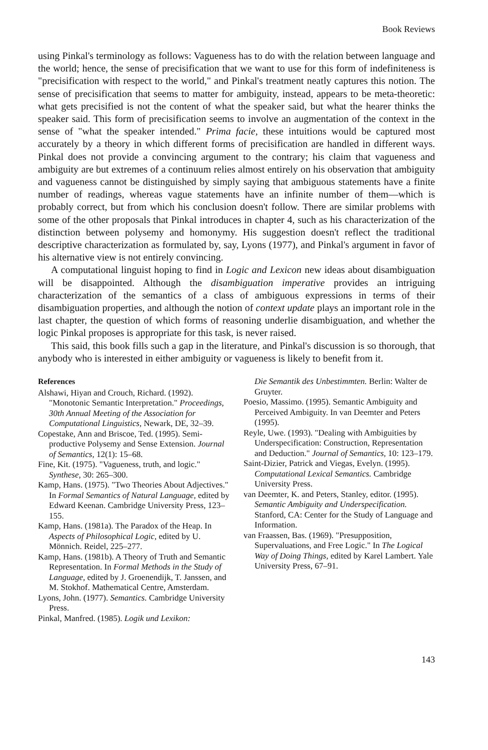Book Reviews
using Pinkal's terminology as follows: Vagueness has to do with the relation between language and the world; hence, the sense of precisification that we want to use for this form of indefiniteness is "precisification with respect to the world," and Pinkal's treatment neatly captures this notion. The sense of precisification that seems to matter for ambiguity, instead, appears to be meta-theoretic: what gets precisified is not the content of what the speaker said, but what the hearer thinks the speaker said. This form of precisification seems to involve an augmentation of the context in the sense of "what the speaker intended." Prima facie, these intuitions would be captured most accurately by a theory in which different forms of precisification are handled in different ways. Pinkal does not provide a convincing argument to the contrary; his claim that vagueness and ambiguity are but extremes of a continuum relies almost entirely on his observation that ambiguity and vagueness cannot be distinguished by simply saying that ambiguous statements have a finite number of readings, whereas vague statements have an infinite number of them—which is probably correct, but from which his conclusion doesn't follow. There are similar problems with some of the other proposals that Pinkal introduces in chapter 4, such as his characterization of the distinction between polysemy and homonymy. His suggestion doesn't reflect the traditional descriptive characterization as formulated by, say, Lyons (1977), and Pinkal's argument in favor of his alternative view is not entirely convincing.
A computational linguist hoping to find in Logic and Lexicon new ideas about disambiguation will be disappointed. Although the disambiguation imperative provides an intriguing characterization of the semantics of a class of ambiguous expressions in terms of their disambiguation properties, and although the notion of context update plays an important role in the last chapter, the question of which forms of reasoning underlie disambiguation, and whether the logic Pinkal proposes is appropriate for this task, is never raised.
This said, this book fills such a gap in the literature, and Pinkal's discussion is so thorough, that anybody who is interested in either ambiguity or vagueness is likely to benefit from it.
References
Alshawi, Hiyan and Crouch, Richard. (1992). "Monotonic Semantic Interpretation." Proceedings, 30th Annual Meeting of the Association for Computational Linguistics, Newark, DE, 32–39.
Copestake, Ann and Briscoe, Ted. (1995). Semi-productive Polysemy and Sense Extension. Journal of Semantics, 12(1): 15–68.
Fine, Kit. (1975). "Vagueness, truth, and logic." Synthese, 30: 265–300.
Kamp, Hans. (1975). "Two Theories About Adjectives." In Formal Semantics of Natural Language, edited by Edward Keenan. Cambridge University Press, 123–155.
Kamp, Hans. (1981a). The Paradox of the Heap. In Aspects of Philosophical Logic, edited by U. Mönnich. Reidel, 225–277.
Kamp, Hans. (1981b). A Theory of Truth and Semantic Representation. In Formal Methods in the Study of Language, edited by J. Groenendijk, T. Janssen, and M. Stokhof. Mathematical Centre, Amsterdam.
Lyons, John. (1977). Semantics. Cambridge University Press.
Pinkal, Manfred. (1985). Logik und Lexikon:
Die Semantik des Unbestimmten. Berlin: Walter de Gruyter.
Poesio, Massimo. (1995). Semantic Ambiguity and Perceived Ambiguity. In van Deemter and Peters (1995).
Reyle, Uwe. (1993). "Dealing with Ambiguities by Underspecification: Construction, Representation and Deduction." Journal of Semantics, 10: 123–179.
Saint-Dizier, Patrick and Viegas, Evelyn. (1995). Computational Lexical Semantics. Cambridge University Press.
van Deemter, K. and Peters, Stanley, editor. (1995). Semantic Ambiguity and Underspecification. Stanford, CA: Center for the Study of Language and Information.
van Fraassen, Bas. (1969). "Presupposition, Supervaluations, and Free Logic." In The Logical Way of Doing Things, edited by Karel Lambert. Yale University Press, 67–91.
143